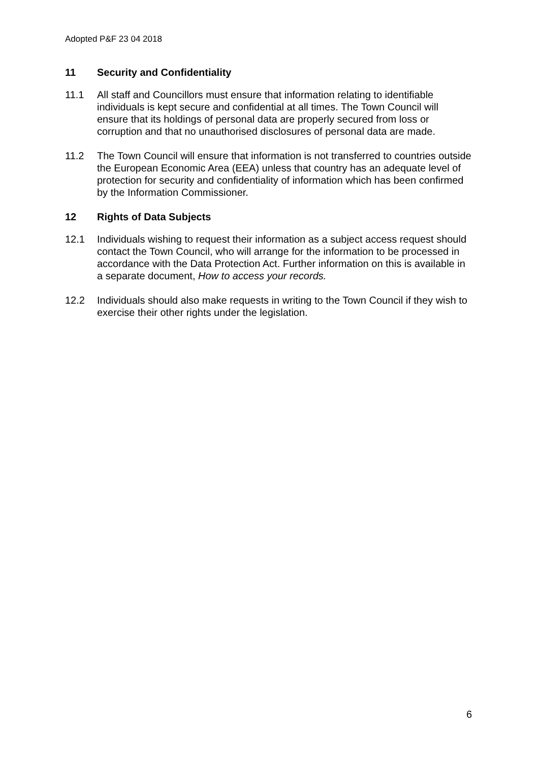Adopted P&F 23 04 2018
11 Security and Confidentiality
11.1 All staff and Councillors must ensure that information relating to identifiable individuals is kept secure and confidential at all times. The Town Council will ensure that its holdings of personal data are properly secured from loss or corruption and that no unauthorised disclosures of personal data are made.
11.2 The Town Council will ensure that information is not transferred to countries outside the European Economic Area (EEA) unless that country has an adequate level of protection for security and confidentiality of information which has been confirmed by the Information Commissioner.
12 Rights of Data Subjects
12.1 Individuals wishing to request their information as a subject access request should contact the Town Council, who will arrange for the information to be processed in accordance with the Data Protection Act. Further information on this is available in a separate document, How to access your records.
12.2 Individuals should also make requests in writing to the Town Council if they wish to exercise their other rights under the legislation.
6